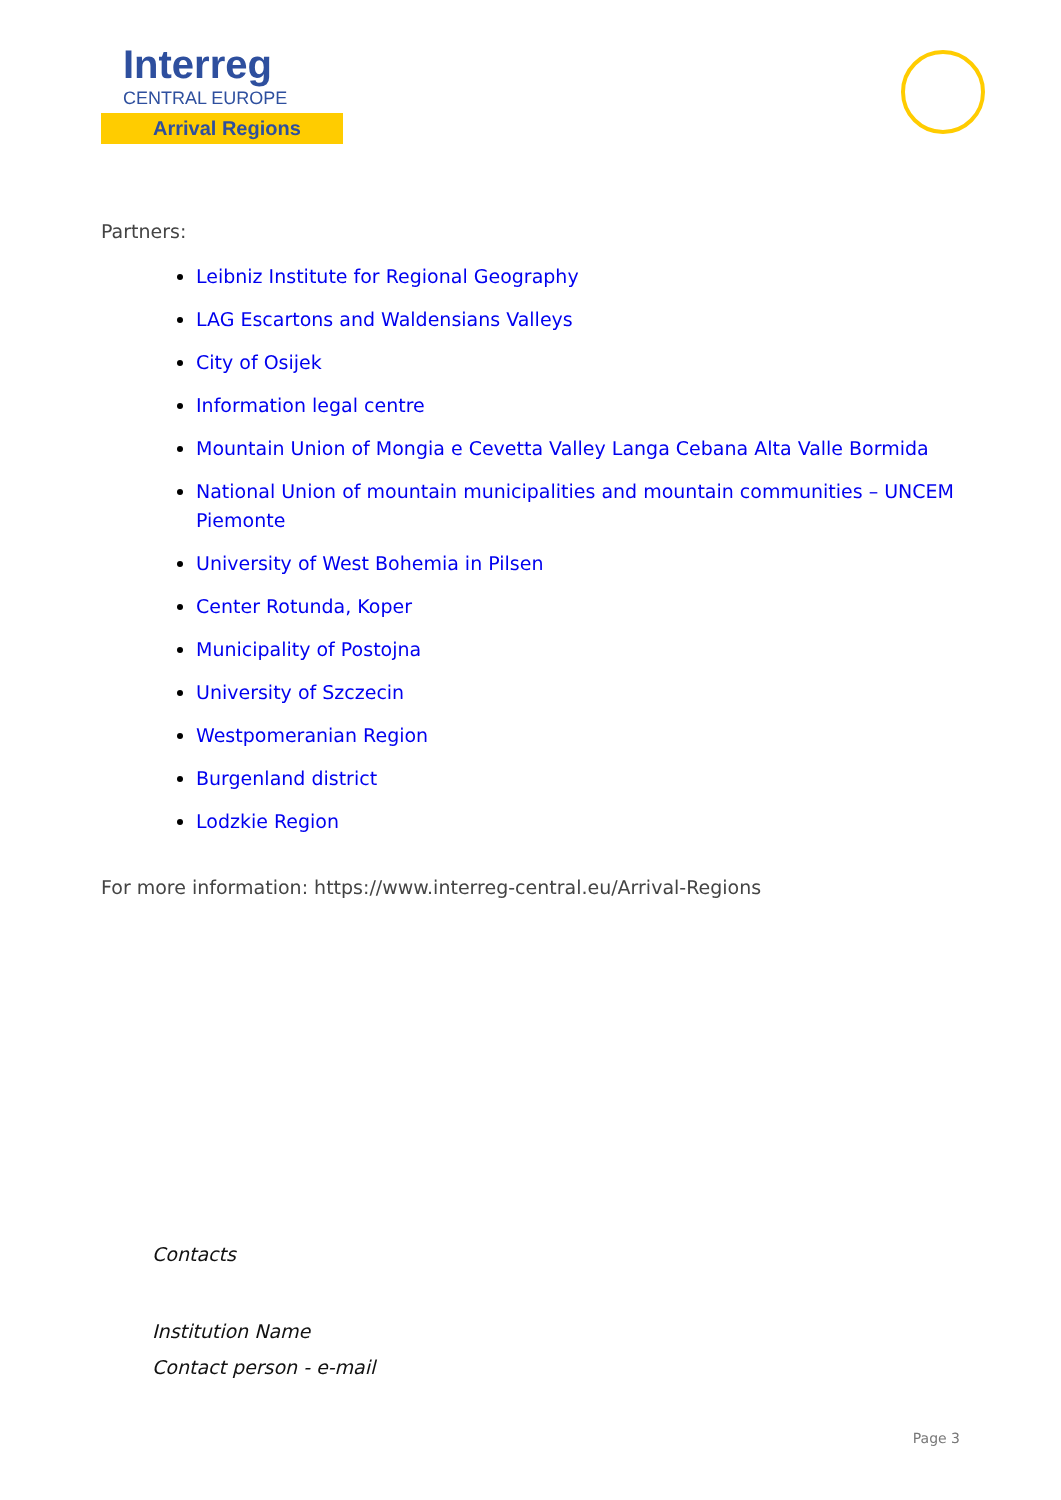Interreg
CENTRAL EUROPE
Arrival Regions
Partners:
Leibniz Institute for Regional Geography
LAG Escartons and Waldensians Valleys
City of Osijek
Information legal centre
Mountain Union of Mongia e Cevetta Valley Langa Cebana Alta Valle Bormida
National Union of mountain municipalities and mountain communities – UNCEM Piemonte
University of West Bohemia in Pilsen
Center Rotunda, Koper
Municipality of Postojna
University of Szczecin
Westpomeranian Region
Burgenland district
Lodzkie Region
For more information: https://www.interreg-central.eu/Arrival-Regions
Contacts
Institution Name
Contact person - e-mail
Page 3